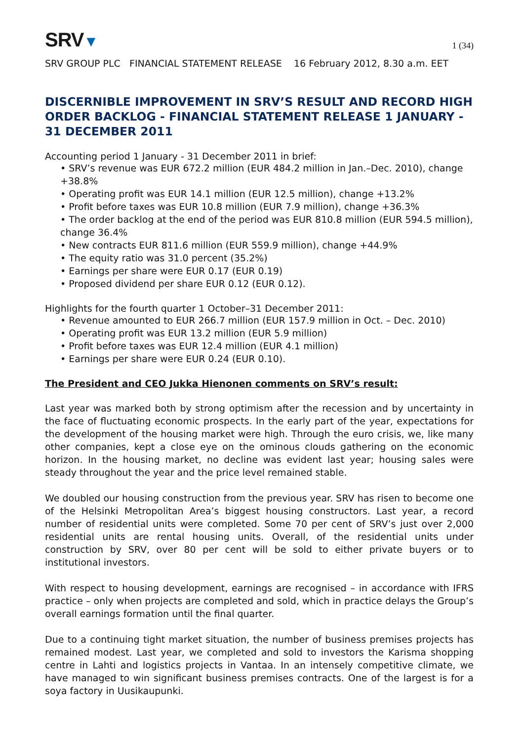SRV▼
1 (34)
SRV GROUP PLC FINANCIAL STATEMENT RELEASE 16 February 2012, 8.30 a.m. EET
DISCERNIBLE IMPROVEMENT IN SRV’S RESULT AND RECORD HIGH ORDER BACKLOG - FINANCIAL STATEMENT RELEASE 1 JANUARY - 31 DECEMBER 2011
Accounting period 1 January - 31 December 2011 in brief:
• SRV’s revenue was EUR 672.2 million (EUR 484.2 million in Jan.–Dec. 2010), change +38.8%
• Operating profit was EUR 14.1 million (EUR 12.5 million), change +13.2%
• Profit before taxes was EUR 10.8 million (EUR 7.9 million), change +36.3%
• The order backlog at the end of the period was EUR 810.8 million (EUR 594.5 million), change 36.4%
• New contracts EUR 811.6 million (EUR 559.9 million), change +44.9%
• The equity ratio was 31.0 percent (35.2%)
• Earnings per share were EUR 0.17 (EUR 0.19)
• Proposed dividend per share EUR 0.12 (EUR 0.12).
Highlights for the fourth quarter 1 October–31 December 2011:
• Revenue amounted to EUR 266.7 million (EUR 157.9 million in Oct. – Dec. 2010)
• Operating profit was EUR 13.2 million (EUR 5.9 million)
• Profit before taxes was EUR 12.4 million (EUR 4.1 million)
• Earnings per share were EUR 0.24 (EUR 0.10).
The President and CEO Jukka Hienonen comments on SRV’s result:
Last year was marked both by strong optimism after the recession and by uncertainty in the face of fluctuating economic prospects. In the early part of the year, expectations for the development of the housing market were high. Through the euro crisis, we, like many other companies, kept a close eye on the ominous clouds gathering on the economic horizon. In the housing market, no decline was evident last year; housing sales were steady throughout the year and the price level remained stable.
We doubled our housing construction from the previous year. SRV has risen to become one of the Helsinki Metropolitan Area’s biggest housing constructors. Last year, a record number of residential units were completed. Some 70 per cent of SRV’s just over 2,000 residential units are rental housing units. Overall, of the residential units under construction by SRV, over 80 per cent will be sold to either private buyers or to institutional investors.
With respect to housing development, earnings are recognised – in accordance with IFRS practice – only when projects are completed and sold, which in practice delays the Group’s overall earnings formation until the final quarter.
Due to a continuing tight market situation, the number of business premises projects has remained modest. Last year, we completed and sold to investors the Karisma shopping centre in Lahti and logistics projects in Vantaa. In an intensely competitive climate, we have managed to win significant business premises contracts. One of the largest is for a soya factory in Uusikaupunki.